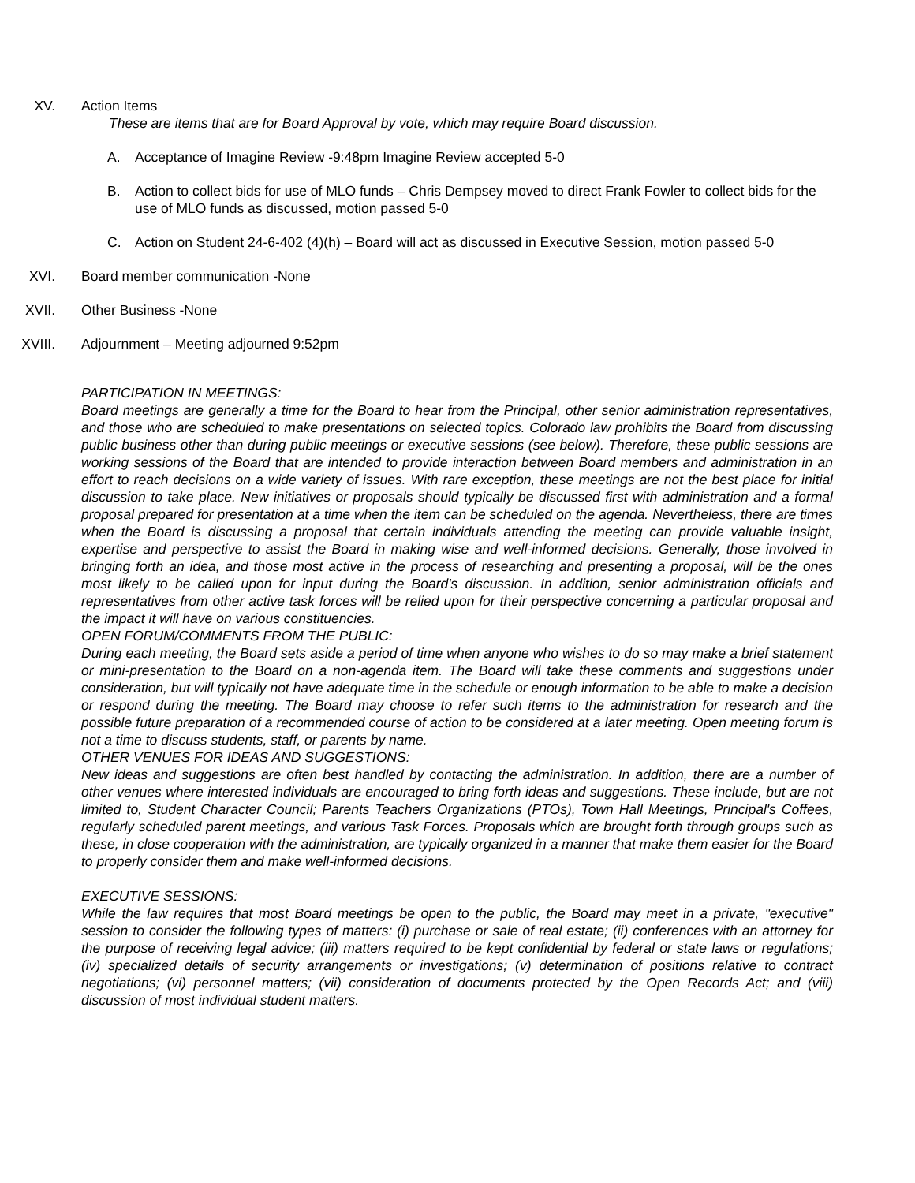XV. Action Items
These are items that are for Board Approval by vote, which may require Board discussion.
A. Acceptance of Imagine Review -9:48pm Imagine Review accepted 5-0
B. Action to collect bids for use of MLO funds – Chris Dempsey moved to direct Frank Fowler to collect bids for the use of MLO funds as discussed, motion passed 5-0
C. Action on Student 24-6-402 (4)(h) – Board will act as discussed in Executive Session, motion passed 5-0
XVI. Board member communication -None
XVII. Other Business -None
XVIII. Adjournment – Meeting adjourned 9:52pm
PARTICIPATION IN MEETINGS:
Board meetings are generally a time for the Board to hear from the Principal, other senior administration representatives, and those who are scheduled to make presentations on selected topics. Colorado law prohibits the Board from discussing public business other than during public meetings or executive sessions (see below). Therefore, these public sessions are working sessions of the Board that are intended to provide interaction between Board members and administration in an effort to reach decisions on a wide variety of issues. With rare exception, these meetings are not the best place for initial discussion to take place. New initiatives or proposals should typically be discussed first with administration and a formal proposal prepared for presentation at a time when the item can be scheduled on the agenda. Nevertheless, there are times when the Board is discussing a proposal that certain individuals attending the meeting can provide valuable insight, expertise and perspective to assist the Board in making wise and well-informed decisions. Generally, those involved in bringing forth an idea, and those most active in the process of researching and presenting a proposal, will be the ones most likely to be called upon for input during the Board's discussion. In addition, senior administration officials and representatives from other active task forces will be relied upon for their perspective concerning a particular proposal and the impact it will have on various constituencies.
OPEN FORUM/COMMENTS FROM THE PUBLIC:
During each meeting, the Board sets aside a period of time when anyone who wishes to do so may make a brief statement or mini-presentation to the Board on a non-agenda item. The Board will take these comments and suggestions under consideration, but will typically not have adequate time in the schedule or enough information to be able to make a decision or respond during the meeting. The Board may choose to refer such items to the administration for research and the possible future preparation of a recommended course of action to be considered at a later meeting. Open meeting forum is not a time to discuss students, staff, or parents by name.
OTHER VENUES FOR IDEAS AND SUGGESTIONS:
New ideas and suggestions are often best handled by contacting the administration. In addition, there are a number of other venues where interested individuals are encouraged to bring forth ideas and suggestions. These include, but are not limited to, Student Character Council; Parents Teachers Organizations (PTOs), Town Hall Meetings, Principal's Coffees, regularly scheduled parent meetings, and various Task Forces. Proposals which are brought forth through groups such as these, in close cooperation with the administration, are typically organized in a manner that make them easier for the Board to properly consider them and make well-informed decisions.
EXECUTIVE SESSIONS:
While the law requires that most Board meetings be open to the public, the Board may meet in a private, "executive" session to consider the following types of matters: (i) purchase or sale of real estate; (ii) conferences with an attorney for the purpose of receiving legal advice; (iii) matters required to be kept confidential by federal or state laws or regulations; (iv) specialized details of security arrangements or investigations; (v) determination of positions relative to contract negotiations; (vi) personnel matters; (vii) consideration of documents protected by the Open Records Act; and (viii) discussion of most individual student matters.